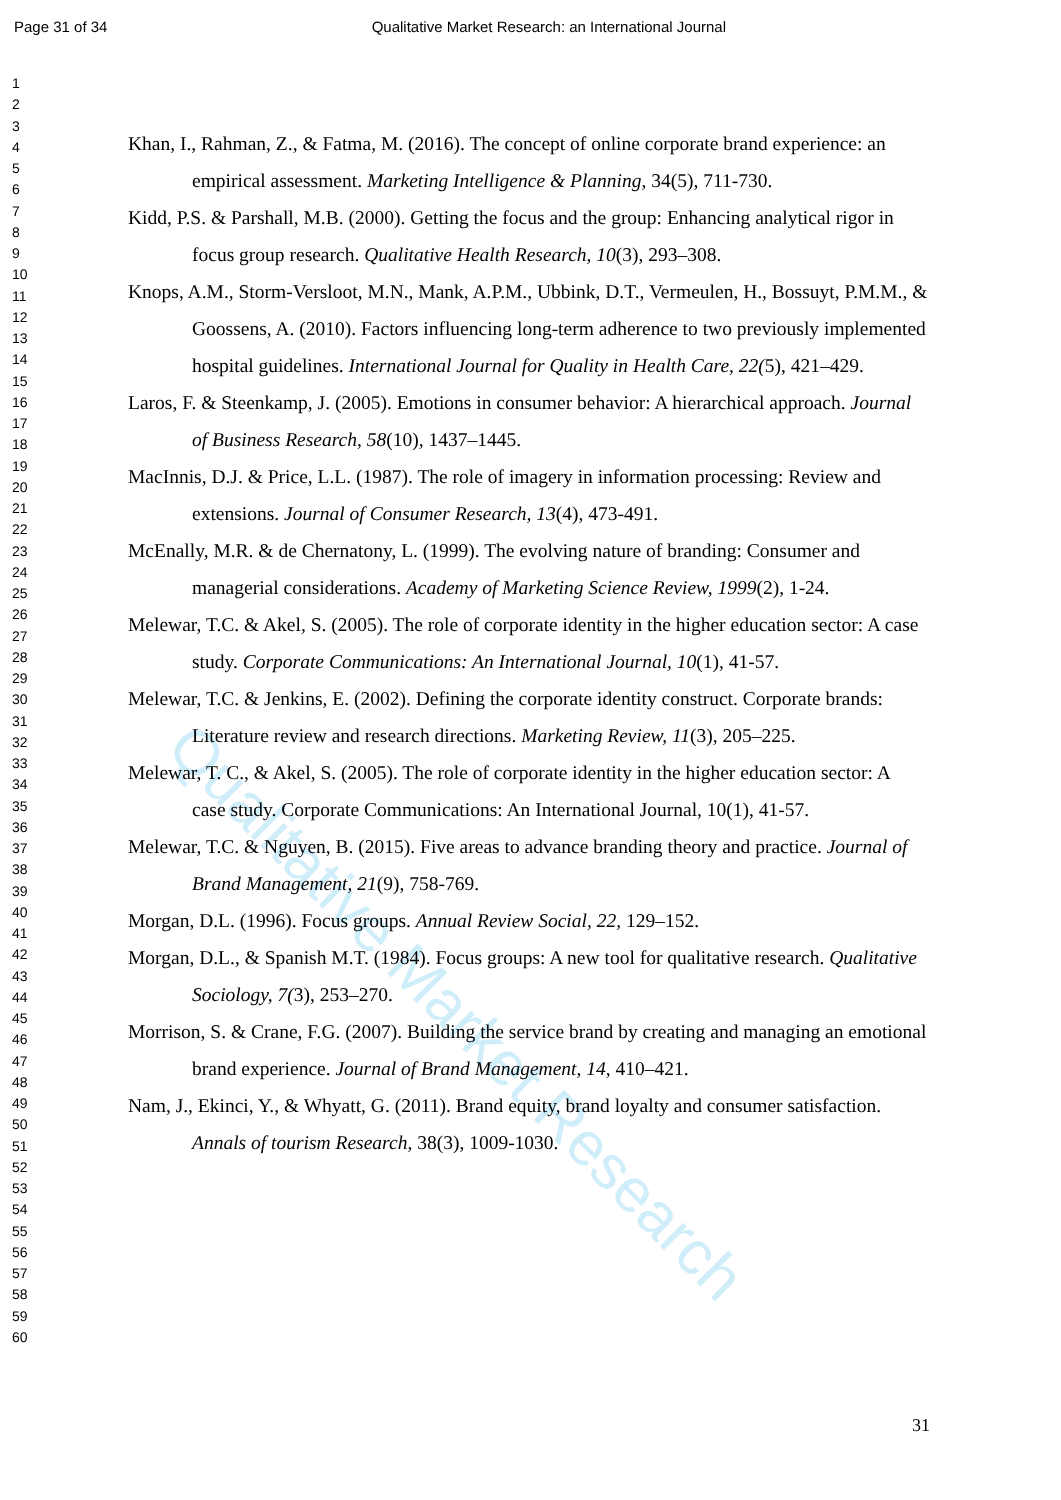Qualitative Market Research
Page 31 of 34 Qualitative Market Research: an International Journal
1
2
3
4
5
6
7
8
9
10
11
12
13
14
15
16
17
18
19
20
21
22
23
24
25
26
27
28
29
30
31
32
33
34
35
36
37
38
39
40
41
42
43
44
45
46
47
48
49
50
51
52
53
54
55
56
57
58
59
60
Khan, I., Rahman, Z., & Fatma, M. (2016). The concept of online corporate brand experience: an empirical assessment. Marketing Intelligence & Planning, 34(5), 711-730.
Kidd, P.S. & Parshall, M.B. (2000). Getting the focus and the group: Enhancing analytical rigor in focus group research. Qualitative Health Research, 10(3), 293–308.
Knops, A.M., Storm-Versloot, M.N., Mank, A.P.M., Ubbink, D.T., Vermeulen, H., Bossuyt, P.M.M., & Goossens, A. (2010). Factors influencing long-term adherence to two previously implemented hospital guidelines. International Journal for Quality in Health Care, 22(5), 421–429.
Laros, F. & Steenkamp, J. (2005). Emotions in consumer behavior: A hierarchical approach. Journal of Business Research, 58(10), 1437–1445.
MacInnis, D.J. & Price, L.L. (1987). The role of imagery in information processing: Review and extensions. Journal of Consumer Research, 13(4), 473-491.
McEnally, M.R. & de Chernatony, L. (1999). The evolving nature of branding: Consumer and managerial considerations. Academy of Marketing Science Review, 1999(2), 1-24.
Melewar, T.C. & Akel, S. (2005). The role of corporate identity in the higher education sector: A case study. Corporate Communications: An International Journal, 10(1), 41-57.
Melewar, T.C. & Jenkins, E. (2002). Defining the corporate identity construct. Corporate brands: Literature review and research directions. Marketing Review, 11(3), 205–225.
Melewar, T. C., & Akel, S. (2005). The role of corporate identity in the higher education sector: A case study. Corporate Communications: An International Journal, 10(1), 41-57.
Melewar, T.C. & Nguyen, B. (2015). Five areas to advance branding theory and practice. Journal of Brand Management, 21(9), 758-769.
Morgan, D.L. (1996). Focus groups. Annual Review Social, 22, 129–152.
Morgan, D.L., & Spanish M.T. (1984). Focus groups: A new tool for qualitative research. Qualitative Sociology, 7(3), 253–270.
Morrison, S. & Crane, F.G. (2007). Building the service brand by creating and managing an emotional brand experience. Journal of Brand Management, 14, 410–421.
Nam, J., Ekinci, Y., & Whyatt, G. (2011). Brand equity, brand loyalty and consumer satisfaction. Annals of tourism Research, 38(3), 1009-1030.
31